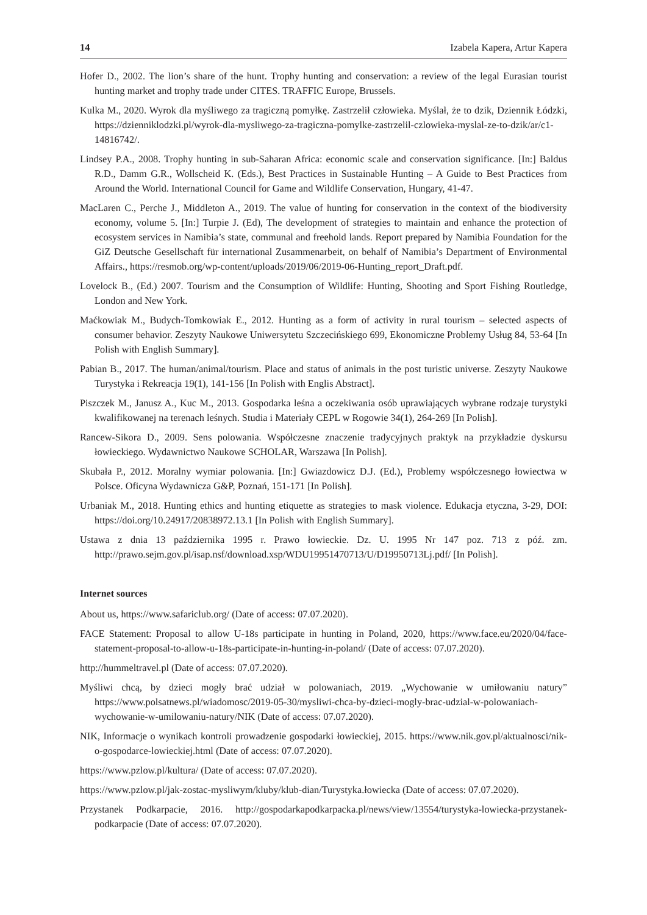14 Izabela Kapera, Artur Kapera
Hofer D., 2002. The lion’s share of the hunt. Trophy hunting and conservation: a review of the legal Eurasian tourist hunting market and trophy trade under CITES. TRAFFIC Europe, Brussels.
Kulka M., 2020. Wyrok dla myśliwego za tragiczną pomyłkę. Zastrzelił człowieka. Myślał, że to dzik, Dziennik Łódzki, https://dzienniklodzki.pl/wyrok-dla-mysliwego-za-tragiczna-pomylke-zastrzelil-czlowieka-myslal-ze-to-dzik/ar/c1-14816742/.
Lindsey P.A., 2008. Trophy hunting in sub-Saharan Africa: economic scale and conservation significance. [In:] Baldus R.D., Damm G.R., Wollscheid K. (Eds.), Best Practices in Sustainable Hunting – A Guide to Best Practices from Around the World. International Council for Game and Wildlife Conservation, Hungary, 41-47.
MacLaren C., Perche J., Middleton A., 2019. The value of hunting for conservation in the context of the biodiversity economy, volume 5. [In:] Turpie J. (Ed), The development of strategies to maintain and enhance the protection of ecosystem services in Namibia’s state, communal and freehold lands. Report prepared by Namibia Foundation for the GiZ Deutsche Gesellschaft für international Zusammenarbeit, on behalf of Namibia’s Department of Environmental Affairs., https://resmob.org/wp-content/uploads/2019/06/2019-06-Hunting_report_Draft.pdf.
Lovelock B., (Ed.) 2007. Tourism and the Consumption of Wildlife: Hunting, Shooting and Sport Fishing Routledge, London and New York.
Maćkowiak M., Budych-Tomkowiak E., 2012. Hunting as a form of activity in rural tourism – selected aspects of consumer behavior. Zeszyty Naukowe Uniwersytetu Szczecińskiego 699, Ekonomiczne Problemy Usług 84, 53-64 [In Polish with English Summary].
Pabian B., 2017. The human/animal/tourism. Place and status of animals in the post turistic universe. Zeszyty Naukowe Turystyka i Rekreacja 19(1), 141-156 [In Polish with Englis Abstract].
Piszczek M., Janusz A., Kuc M., 2013. Gospodarka leśna a oczekiwania osób uprawiających wybrane rodzaje turystyki kwalifikowanej na terenach leśnych. Studia i Materiały CEPL w Rogowie 34(1), 264-269 [In Polish].
Rancew-Sikora D., 2009. Sens polowania. Współczesne znaczenie tradycyjnych praktyk na przykładzie dyskursu łowieckiego. Wydawnictwo Naukowe SCHOLAR, Warszawa [In Polish].
Skubała P., 2012. Moralny wymiar polowania. [In:] Gwiazdowicz D.J. (Ed.), Problemy współczesnego łowiectwa w Polsce. Oficyna Wydawnicza G&P, Poznań, 151-171 [In Polish].
Urbaniak M., 2018. Hunting ethics and hunting etiquette as strategies to mask violence. Edukacja etyczna, 3-29, DOI: https://doi.org/10.24917/20838972.13.1 [In Polish with English Summary].
Ustawa z dnia 13 października 1995 r. Prawo łowieckie. Dz. U. 1995 Nr 147 poz. 713 z póź. zm. http://prawo.sejm.gov.pl/isap.nsf/download.xsp/WDU19951470713/U/D19950713Lj.pdf/ [In Polish].
Internet sources
About us, https://www.safariclub.org/ (Date of access: 07.07.2020).
FACE Statement: Proposal to allow U-18s participate in hunting in Poland, 2020, https://www.face.eu/2020/04/face-statement-proposal-to-allow-u-18s-participate-in-hunting-in-poland/ (Date of access: 07.07.2020).
http://hummeltravel.pl (Date of access: 07.07.2020).
Myśliwi chcą, by dzieci mogły brać udział w polowaniach, 2019. „Wychowanie w umiłowaniu natury” https://www.polsatnews.pl/wiadomosc/2019-05-30/mysliwi-chca-by-dzieci-mogly-brac-udzial-w-polowaniach-wychowanie-w-umilowaniu-natury/NIK (Date of access: 07.07.2020).
NIK, Informacje o wynikach kontroli prowadzenie gospodarki łowieckiej, 2015. https://www.nik.gov.pl/aktualnosci/nik-o-gospodarce-lowieckiej.html (Date of access: 07.07.2020).
https://www.pzlow.pl/kultura/ (Date of access: 07.07.2020).
https://www.pzlow.pl/jak-zostac-mysliwym/kluby/klub-dian/Turystyka.łowiecka (Date of access: 07.07.2020).
Przystanek Podkarpacie, 2016. http://gospodarkapodkarpacka.pl/news/view/13554/turystyka-lowiecka-przystanek-podkarpacie (Date of access: 07.07.2020).